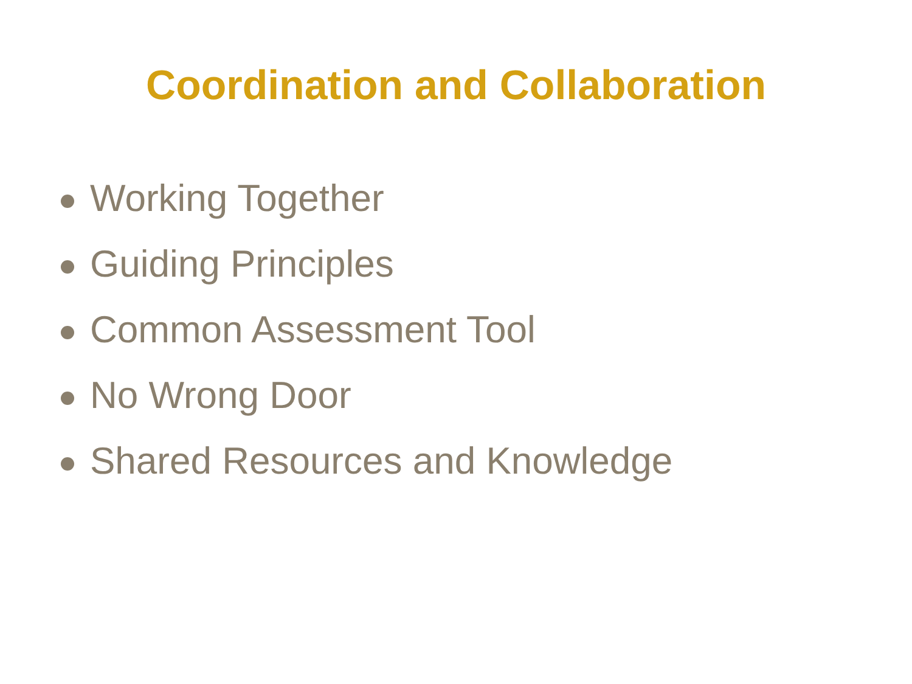Coordination and Collaboration
Working Together
Guiding Principles
Common Assessment Tool
No Wrong Door
Shared Resources and Knowledge